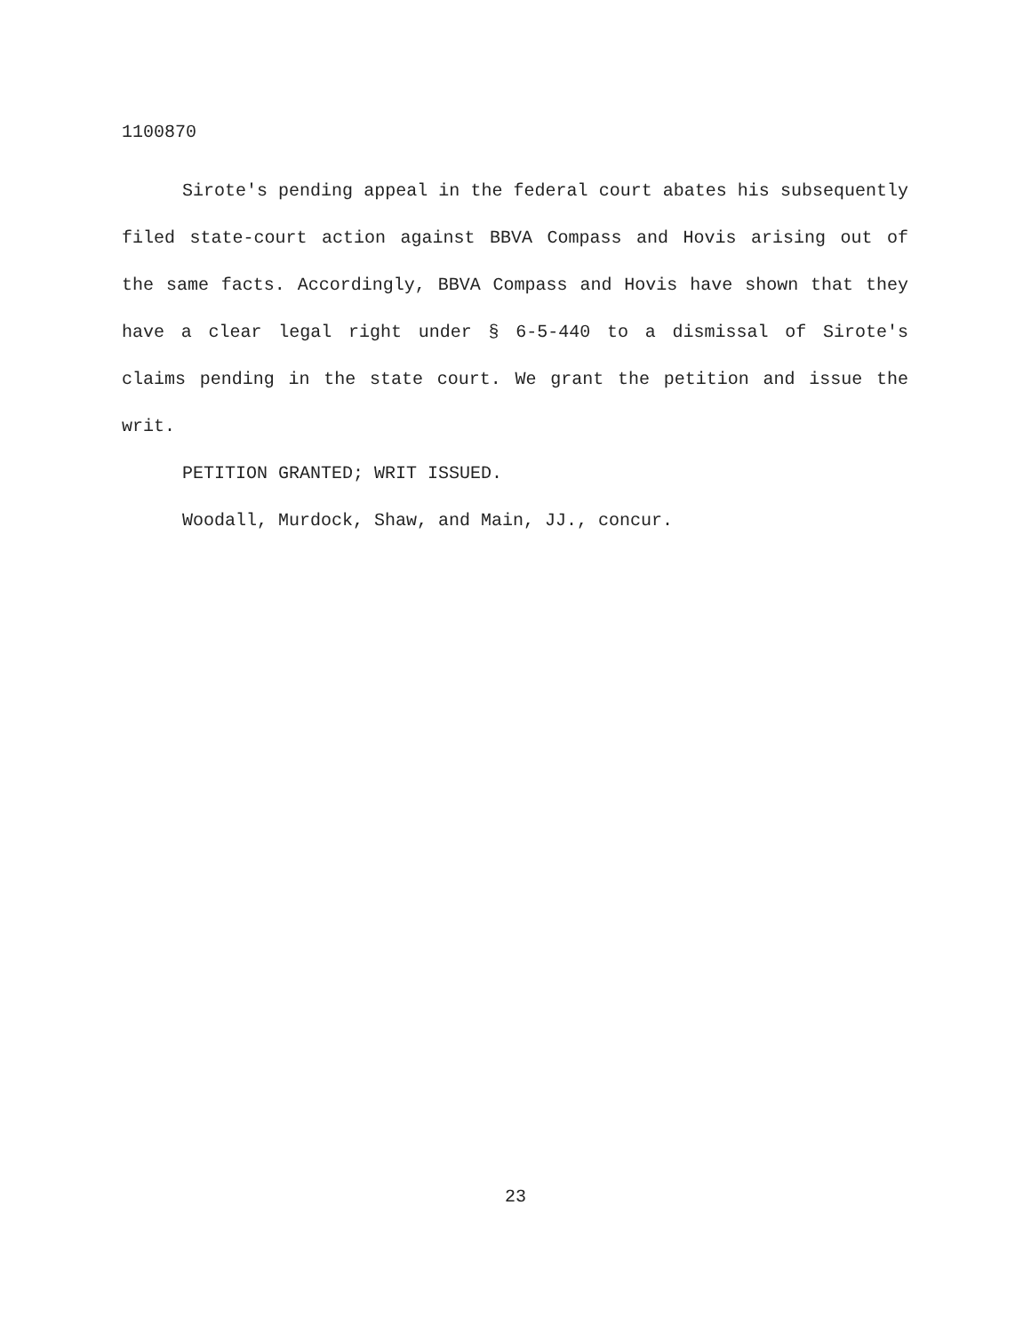1100870
Sirote's pending appeal in the federal court abates his subsequently filed state-court action against BBVA Compass and Hovis arising out of the same facts. Accordingly, BBVA Compass and Hovis have shown that they have a clear legal right under § 6-5-440 to a dismissal of Sirote's claims pending in the state court. We grant the petition and issue the writ.
PETITION GRANTED; WRIT ISSUED.
Woodall, Murdock, Shaw, and Main, JJ., concur.
23